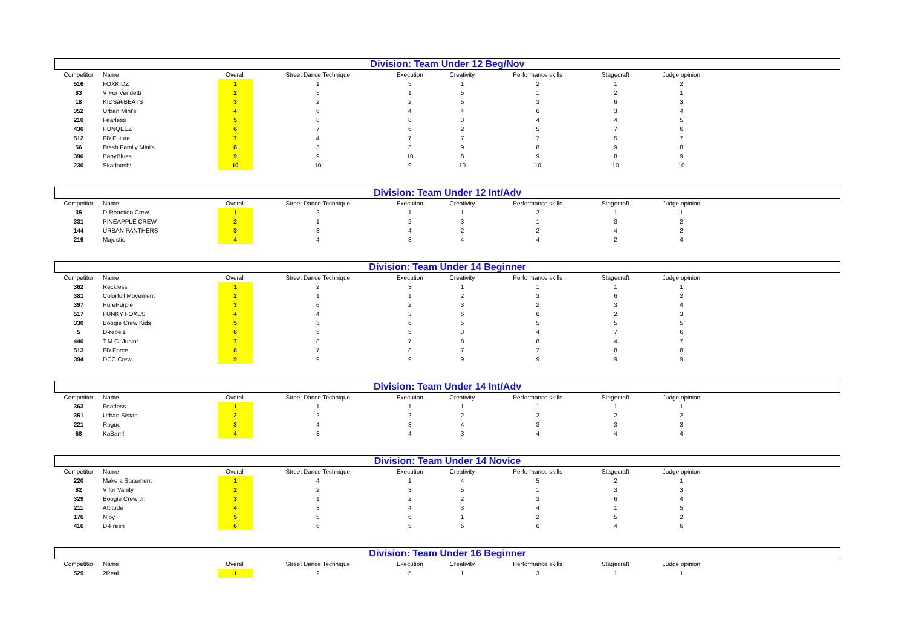Division: Team Under 12 Beg/Nov
| Competitor | Name | Overall | Street Dance Technique | Execution | Creativity | Performance skills | Stagecraft | Judge opinion |
| --- | --- | --- | --- | --- | --- | --- | --- | --- |
| 516 | FOXKIDZ | 1 | 1 | 5 | 1 | 2 | 1 | 2 |
| 83 | V For Vendetti | 2 | 5 | 1 | 5 | 1 | 2 | 1 |
| 18 | KIDSâ€BEATS | 3 | 2 | 2 | 5 | 3 | 6 | 3 |
| 352 | Urban Mini's | 4 | 6 | 4 | 4 | 6 | 3 | 4 |
| 210 | Fearless | 5 | 8 | 8 | 3 | 4 | 4 | 5 |
| 436 | PUNQEEZ | 6 | 7 | 6 | 2 | 5 | 7 | 6 |
| 512 | FD Future | 7 | 4 | 7 | 7 | 7 | 5 | 7 |
| 56 | Fresh Family Mini's | 8 | 3 | 3 | 9 | 8 | 9 | 8 |
| 396 | BabyBlues | 9 | 9 | 10 | 8 | 9 | 8 | 9 |
| 230 | Skadoosh! | 10 | 10 | 9 | 10 | 10 | 10 | 10 |
Division: Team Under 12 Int/Adv
| Competitor | Name | Overall | Street Dance Technique | Execution | Creativity | Performance skills | Stagecraft | Judge opinion |
| --- | --- | --- | --- | --- | --- | --- | --- | --- |
| 35 | D-Reaction Crew | 1 | 2 | 1 | 1 | 2 | 1 | 1 |
| 331 | PINEAPPLE CREW | 2 | 1 | 2 | 3 | 1 | 3 | 2 |
| 144 | URBAN PANTHERS | 3 | 3 | 4 | 2 | 2 | 4 | 2 |
| 219 | Majestic | 4 | 4 | 3 | 4 | 4 | 2 | 4 |
Division: Team Under 14 Beginner
| Competitor | Name | Overall | Street Dance Technique | Execution | Creativity | Performance skills | Stagecraft | Judge opinion |
| --- | --- | --- | --- | --- | --- | --- | --- | --- |
| 362 | Reckless | 1 | 2 | 3 | 1 | 1 | 1 | 1 |
| 381 | Colorfull Movement | 2 | 1 | 1 | 2 | 3 | 6 | 2 |
| 397 | PurePurple | 3 | 6 | 2 | 3 | 2 | 3 | 4 |
| 517 | FUNKY FOXES | 4 | 4 | 3 | 6 | 6 | 2 | 3 |
| 330 | Boogie Crew Kids | 5 | 3 | 6 | 5 | 5 | 5 | 5 |
| 5 | D-rebelz | 6 | 5 | 5 | 3 | 4 | 7 | 6 |
| 440 | T.M.C. Junior | 7 | 8 | 7 | 8 | 8 | 4 | 7 |
| 513 | FD Force | 8 | 7 | 8 | 7 | 7 | 8 | 8 |
| 394 | DCC Crew | 9 | 9 | 9 | 9 | 9 | 9 | 9 |
Division: Team Under 14 Int/Adv
| Competitor | Name | Overall | Street Dance Technique | Execution | Creativity | Performance skills | Stagecraft | Judge opinion |
| --- | --- | --- | --- | --- | --- | --- | --- | --- |
| 363 | Fearless | 1 | 1 | 1 | 1 | 1 | 1 | 1 |
| 351 | Urban Sistas | 2 | 2 | 2 | 2 | 2 | 2 | 2 |
| 221 | Rogue | 3 | 4 | 3 | 4 | 3 | 3 | 3 |
| 68 | KaBam! | 4 | 3 | 4 | 3 | 4 | 4 | 4 |
Division: Team Under 14 Novice
| Competitor | Name | Overall | Street Dance Technique | Execution | Creativity | Performance skills | Stagecraft | Judge opinion |
| --- | --- | --- | --- | --- | --- | --- | --- | --- |
| 220 | Make a Statement | 1 | 4 | 1 | 4 | 5 | 2 | 1 |
| 82 | V for Vanity | 2 | 2 | 3 | 5 | 1 | 3 | 3 |
| 329 | Boogie Crew Jr. | 3 | 1 | 2 | 2 | 3 | 6 | 4 |
| 211 | Attitude | 4 | 3 | 4 | 3 | 4 | 1 | 5 |
| 176 | Njoy | 5 | 5 | 6 | 1 | 2 | 5 | 2 |
| 416 | D-Fresh | 6 | 6 | 5 | 6 | 6 | 4 | 6 |
Division: Team Under 16 Beginner
| Competitor | Name | Overall | Street Dance Technique | Execution | Creativity | Performance skills | Stagecraft | Judge opinion |
| --- | --- | --- | --- | --- | --- | --- | --- | --- |
| 529 | 2Real | 1 | 2 | 5 | 1 | 3 | 1 | 1 |